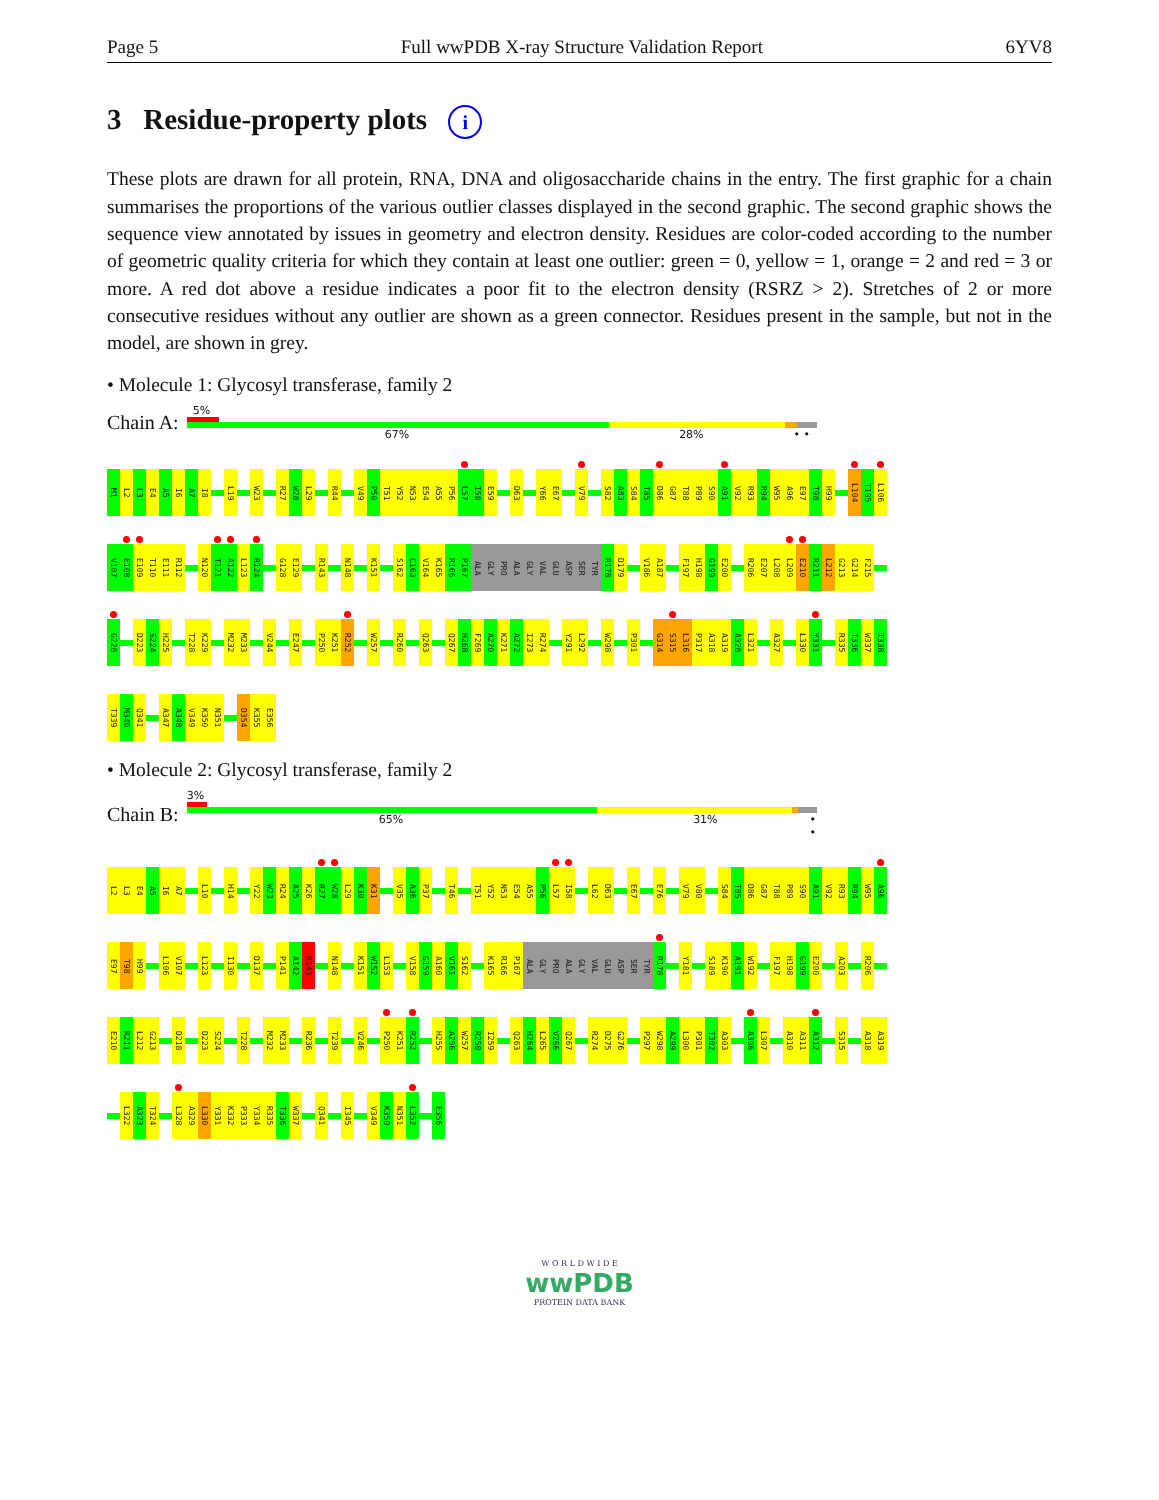Page 5 Full wwPDB X-ray Structure Validation Report 6YV8
3 Residue-property plots i
These plots are drawn for all protein, RNA, DNA and oligosaccharide chains in the entry. The first graphic for a chain summarises the proportions of the various outlier classes displayed in the second graphic. The second graphic shows the sequence view annotated by issues in geometry and electron density. Residues are color-coded according to the number of geometric quality criteria for which they contain at least one outlier: green = 0, yellow = 1, orange = 2 and red = 3 or more. A red dot above a residue indicates a poor fit to the electron density (RSRZ > 2). Stretches of 2 or more consecutive residues without any outlier are shown as a green connector. Residues present in the sample, but not in the model, are shown in grey.
• Molecule 1: Glycosyl transferase, family 2
Chain A:
5%
67% 28% • •
M1 L2 L3 E4 A5 I6 A7 I8 L19 W23 R27 W28 L29 R44 V49 P50 T51 Y52 N53 E54 A55 P56 L57 I58 E59 D63 Y66 E67 V79 S82 A83 S84 T85 D86 G87 T88 P89 S90 A91 V92 R93 R94 W95 A96 E97 T98 H99 L104 T105 L106
V107 E108 E109 T110 E111 R112 N120 T121 A122 L123 R124 G128 E129 R143 N148 K151 S162 C163 V164 K165 R166 P167 ALA GLY PRO ALA GLY VAL GLU ASP SER TYR R178 D179 V186 A187 F197 H198 G199 E200 R206 E207 L208 L209 E210 R211 L212 G213 G214 F215
G220 D223 S224 H225 T228 K229 M232 M233 V244 E247 P250 K251 R252 W257 R260 Q263 Q267 H268 F269 A270 K271 A272 I273 R274 Y291 L292 W298 P301 G314 S315 L316 P317 A318 A319 A320 L321 A327 L330 Y331 R335 T336 W337 T338
T339 M340 Q341 A347 A348 V349 K350 N351 D354 K355 E356
• Molecule 2: Glycosyl transferase, family 2
Chain B:
3%
65% 31% • •
L2 L3 E4 A5 I6 A7 L10 H14 Y22 W23 R24 A25 K26 R27 W28 L29 K30 K31 V35 A36 P37 T46 T51 Y52 N53 E54 A55 P56 L57 I58 L62 D63 E67 E76 V79 V80 S84 T85 D86 G87 T88 P89 S90 A91 V92 R93 R94 W95 A96
E97 T98 H99 L106 V107 L123 I130 D137 P141 A142 R143 N148 K151 W152 L153 V158 G159 A160 V161 S162 K165 R166 P167 ALA GLY PRO ALA GLY VAL GLU ASP SER TYR R178 Y181 S189 K190 A191 W192 F197 H198 G199 E200 A203 R206
E210 R211 L212 G213 D218 D223 S224 T228 M232 M233 R236 T239 V246 P250 K251 R252 H255 A256 W257 R258 I259 Q263 H264 L265 V266 Q267 R274 D275 G276 P297 W298 A299 L300 P301 T302 A303 A306 L307 A310 A311 A312 S315 A318 A319
L322 A323 T324 L328 A329 L330 Y331 K332 P333 Y334 R335 T336 W337 Q341 I345 V349 K350 N351 L352 E356
W O R L D W I D E
wwPDB
PROTEIN DATA BANK